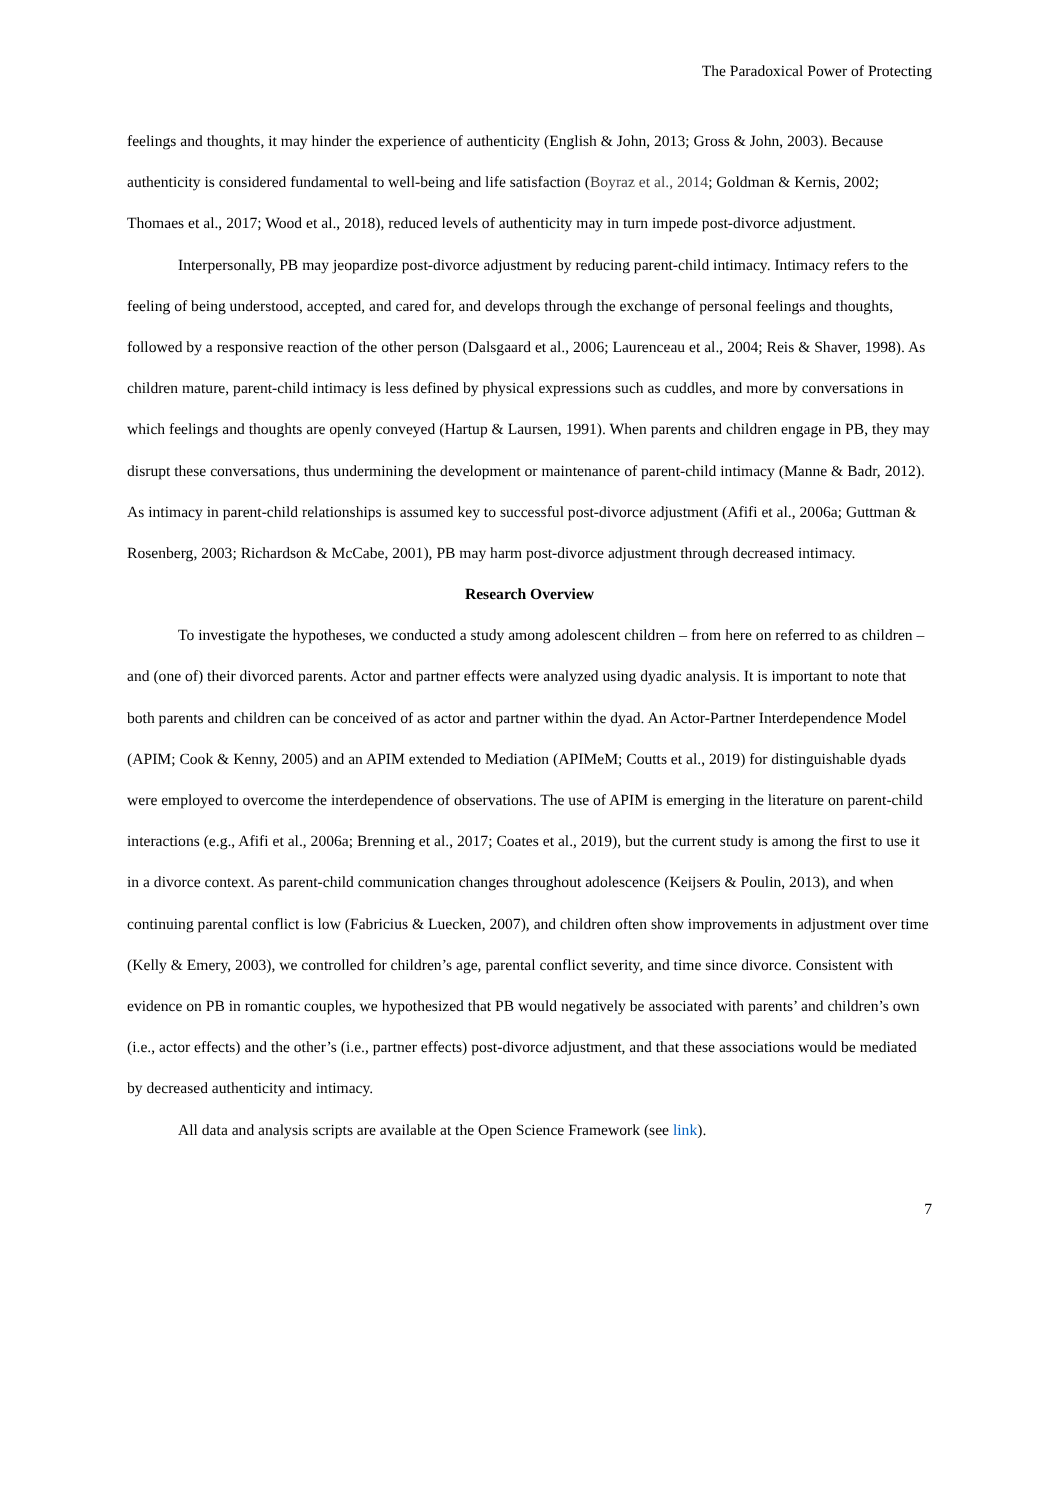The Paradoxical Power of Protecting
feelings and thoughts, it may hinder the experience of authenticity (English & John, 2013; Gross & John, 2003). Because authenticity is considered fundamental to well-being and life satisfaction (Boyraz et al., 2014; Goldman & Kernis, 2002; Thomaes et al., 2017; Wood et al., 2018), reduced levels of authenticity may in turn impede post-divorce adjustment.
Interpersonally, PB may jeopardize post-divorce adjustment by reducing parent-child intimacy. Intimacy refers to the feeling of being understood, accepted, and cared for, and develops through the exchange of personal feelings and thoughts, followed by a responsive reaction of the other person (Dalsgaard et al., 2006; Laurenceau et al., 2004; Reis & Shaver, 1998). As children mature, parent-child intimacy is less defined by physical expressions such as cuddles, and more by conversations in which feelings and thoughts are openly conveyed (Hartup & Laursen, 1991). When parents and children engage in PB, they may disrupt these conversations, thus undermining the development or maintenance of parent-child intimacy (Manne & Badr, 2012). As intimacy in parent-child relationships is assumed key to successful post-divorce adjustment (Afifi et al., 2006a; Guttman & Rosenberg, 2003; Richardson & McCabe, 2001), PB may harm post-divorce adjustment through decreased intimacy.
Research Overview
To investigate the hypotheses, we conducted a study among adolescent children – from here on referred to as children – and (one of) their divorced parents. Actor and partner effects were analyzed using dyadic analysis. It is important to note that both parents and children can be conceived of as actor and partner within the dyad. An Actor-Partner Interdependence Model (APIM; Cook & Kenny, 2005) and an APIM extended to Mediation (APIMeM; Coutts et al., 2019) for distinguishable dyads were employed to overcome the interdependence of observations. The use of APIM is emerging in the literature on parent-child interactions (e.g., Afifi et al., 2006a; Brenning et al., 2017; Coates et al., 2019), but the current study is among the first to use it in a divorce context. As parent-child communication changes throughout adolescence (Keijsers & Poulin, 2013), and when continuing parental conflict is low (Fabricius & Luecken, 2007), and children often show improvements in adjustment over time (Kelly & Emery, 2003), we controlled for children’s age, parental conflict severity, and time since divorce. Consistent with evidence on PB in romantic couples, we hypothesized that PB would negatively be associated with parents’ and children’s own (i.e., actor effects) and the other’s (i.e., partner effects) post-divorce adjustment, and that these associations would be mediated by decreased authenticity and intimacy.
All data and analysis scripts are available at the Open Science Framework (see link).
7